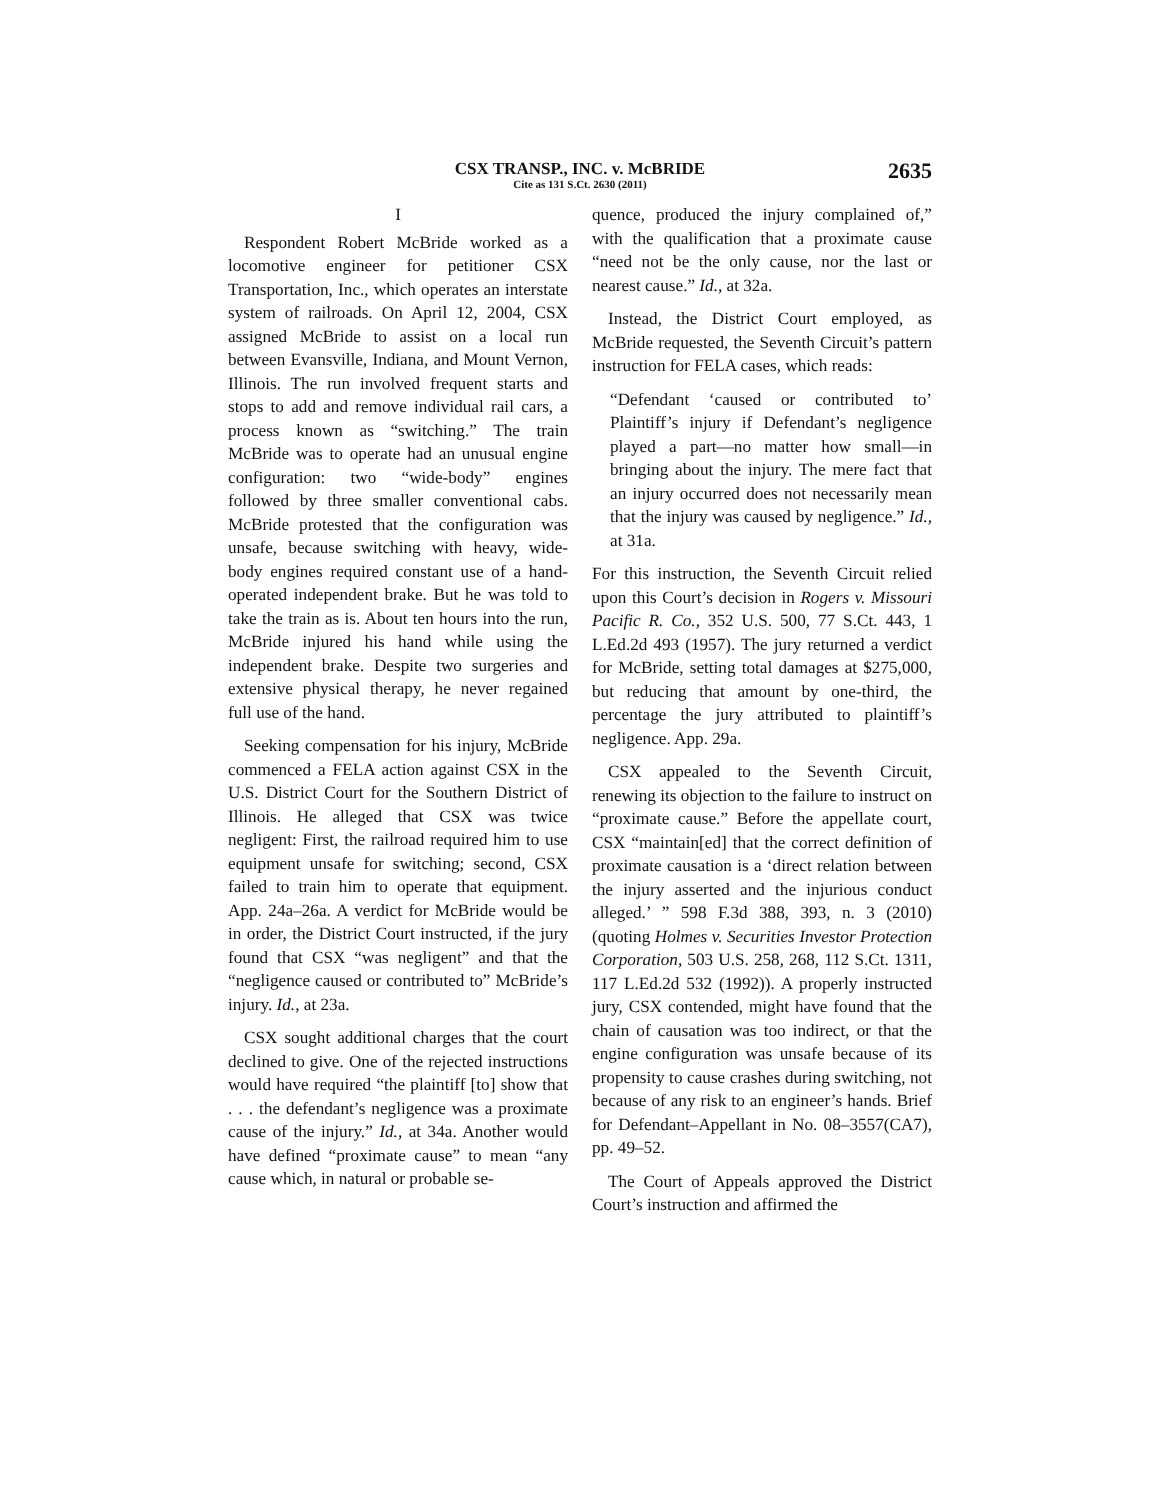CSX TRANSP., INC. v. McBRIDE
Cite as 131 S.Ct. 2630 (2011)
2635
I
Respondent Robert McBride worked as a locomotive engineer for petitioner CSX Transportation, Inc., which operates an interstate system of railroads. On April 12, 2004, CSX assigned McBride to assist on a local run between Evansville, Indiana, and Mount Vernon, Illinois. The run involved frequent starts and stops to add and remove individual rail cars, a process known as “switching.” The train McBride was to operate had an unusual engine configuration: two “wide-body” engines followed by three smaller conventional cabs. McBride protested that the configuration was unsafe, because switching with heavy, wide-body engines required constant use of a hand-operated independent brake. But he was told to take the train as is. About ten hours into the run, McBride injured his hand while using the independent brake. Despite two surgeries and extensive physical therapy, he never regained full use of the hand.
Seeking compensation for his injury, McBride commenced a FELA action against CSX in the U.S. District Court for the Southern District of Illinois. He alleged that CSX was twice negligent: First, the railroad required him to use equipment unsafe for switching; second, CSX failed to train him to operate that equipment. App. 24a–26a. A verdict for McBride would be in order, the District Court instructed, if the jury found that CSX “was negligent” and that the “negligence caused or contributed to” McBride’s injury. Id., at 23a.
CSX sought additional charges that the court declined to give. One of the rejected instructions would have required “the plaintiff [to] show that . . . the defendant’s negligence was a proximate cause of the injury.” Id., at 34a. Another would have defined “proximate cause” to mean “any cause which, in natural or probable se-
quence, produced the injury complained of,” with the qualification that a proximate cause “need not be the only cause, nor the last or nearest cause.” Id., at 32a.
Instead, the District Court employed, as McBride requested, the Seventh Circuit’s pattern instruction for FELA cases, which reads:
“Defendant ‘caused or contributed to’ Plaintiff’s injury if Defendant’s negligence played a part—no matter how small—in bringing about the injury. The mere fact that an injury occurred does not necessarily mean that the injury was caused by negligence.” Id., at 31a.
For this instruction, the Seventh Circuit relied upon this Court’s decision in Rogers v. Missouri Pacific R. Co., 352 U.S. 500, 77 S.Ct. 443, 1 L.Ed.2d 493 (1957). The jury returned a verdict for McBride, setting total damages at $275,000, but reducing that amount by one-third, the percentage the jury attributed to plaintiff’s negligence. App. 29a.
CSX appealed to the Seventh Circuit, renewing its objection to the failure to instruct on “proximate cause.” Before the appellate court, CSX “maintain[ed] that the correct definition of proximate causation is a ‘direct relation between the injury asserted and the injurious conduct alleged.’ ” 598 F.3d 388, 393, n. 3 (2010) (quoting Holmes v. Securities Investor Protection Corporation, 503 U.S. 258, 268, 112 S.Ct. 1311, 117 L.Ed.2d 532 (1992)). A properly instructed jury, CSX contended, might have found that the chain of causation was too indirect, or that the engine configuration was unsafe because of its propensity to cause crashes during switching, not because of any risk to an engineer’s hands. Brief for Defendant–Appellant in No. 08–3557(CA7), pp. 49–52.
The Court of Appeals approved the District Court’s instruction and affirmed the